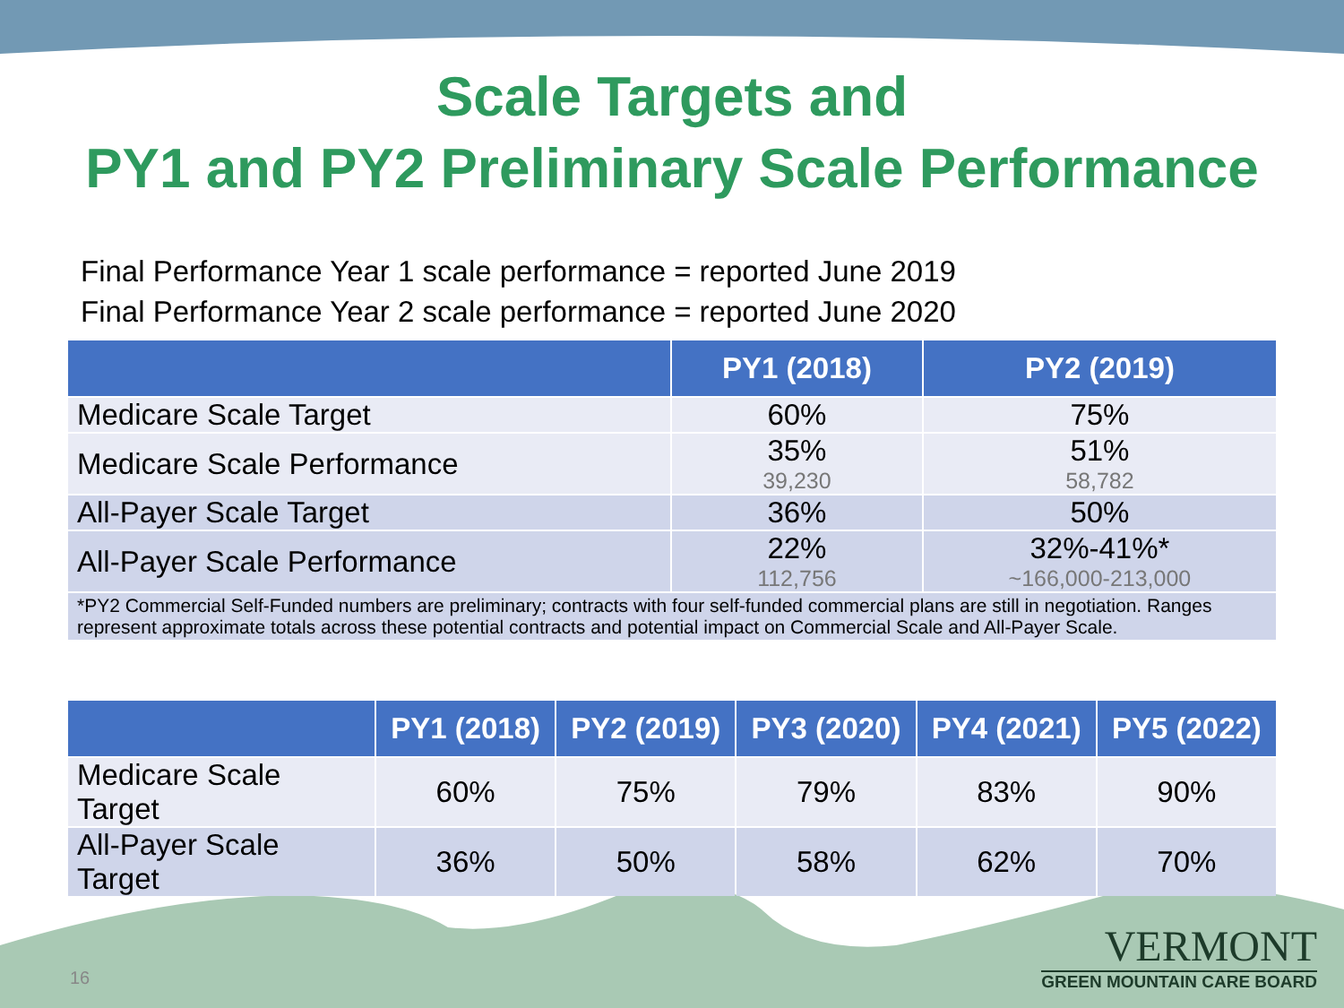Scale Targets and
PY1 and PY2 Preliminary Scale Performance
Final Performance Year 1 scale performance = reported June 2019
Final Performance Year 2 scale performance = reported June 2020
| | PY1 (2018) | PY2 (2019) |
| --- | --- | --- |
| Medicare Scale Target | 60% | 75% |
| Medicare Scale Performance | 35% 39,230 | 51% 58,782 |
| All-Payer Scale Target | 36% | 50% |
| All-Payer Scale Performance | 22% 112,756 | 32%-41%* ~166,000-213,000 |
| *PY2 Commercial Self-Funded numbers are preliminary; contracts with four self-funded commercial plans are still in negotiation. Ranges represent approximate totals across these potential contracts and potential impact on Commercial Scale and All-Payer Scale. | | |
| | PY1 (2018) | PY2 (2019) | PY3 (2020) | PY4 (2021) | PY5 (2022) |
| --- | --- | --- | --- | --- | --- |
| Medicare Scale Target | 60% | 75% | 79% | 83% | 90% |
| All-Payer Scale Target | 36% | 50% | 58% | 62% | 70% |
16
VERMONT
GREEN MOUNTAIN CARE BOARD